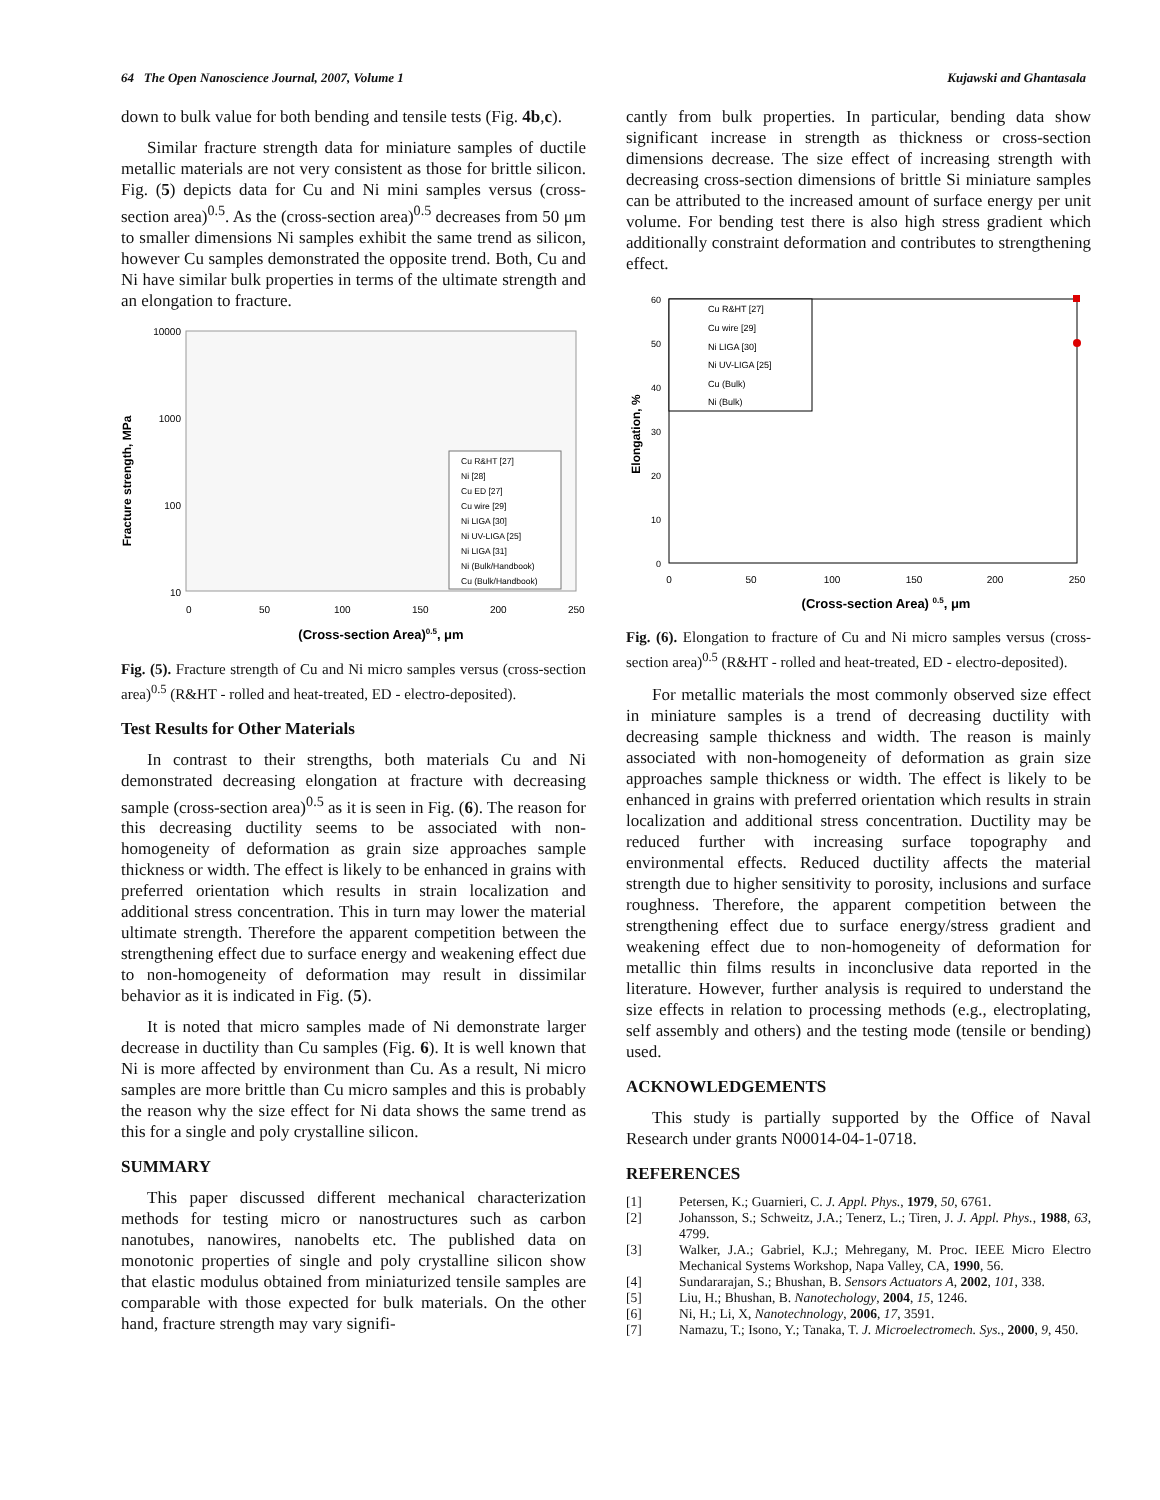64 The Open Nanoscience Journal, 2007, Volume 1 Kujawski and Ghantasala
down to bulk value for both bending and tensile tests (Fig. 4b,c).
Similar fracture strength data for miniature samples of ductile metallic materials are not very consistent as those for brittle silicon. Fig. (5) depicts data for Cu and Ni mini samples versus (cross-section area)<sup>0.5</sup>. As the (cross-section area)<sup>0.5</sup> decreases from 50 μm to smaller dimensions Ni samples exhibit the same trend as silicon, however Cu samples demonstrated the opposite trend. Both, Cu and Ni have similar bulk properties in terms of the ultimate strength and an elongation to fracture.
Fracture strength, MPa
10000
1000
100
10
0
50
100
150
200
250
(Cross-section Area)0.5, μm
Cu R&HT [27]
Ni [28]
Cu ED [27]
Cu wire [29]
Ni LIGA [30]
Ni UV-LIGA [25]
Ni LIGA [31]
Ni (Bulk/Handbook)
Cu (Bulk/Handbook)
Fig. (5). Fracture strength of Cu and Ni micro samples versus (cross-section area)<sup>0.5</sup> (R&HT - rolled and heat-treated, ED - electro-deposited).
Test Results for Other Materials
In contrast to their strengths, both materials Cu and Ni demonstrated decreasing elongation at fracture with decreasing sample (cross-section area)<sup>0.5</sup> as it is seen in Fig. (6). The reason for this decreasing ductility seems to be associated with non-homogeneity of deformation as grain size approaches sample thickness or width. The effect is likely to be enhanced in grains with preferred orientation which results in strain localization and additional stress concentration. This in turn may lower the material ultimate strength. Therefore the apparent competition between the strengthening effect due to surface energy and weakening effect due to non-homogeneity of deformation may result in dissimilar behavior as it is indicated in Fig. (5).
It is noted that micro samples made of Ni demonstrate larger decrease in ductility than Cu samples (Fig. 6). It is well known that Ni is more affected by environment than Cu. As a result, Ni micro samples are more brittle than Cu micro samples and this is probably the reason why the size effect for Ni data shows the same trend as this for a single and poly crystalline silicon.
SUMMARY
This paper discussed different mechanical characterization methods for testing micro or nanostructures such as carbon nanotubes, nanowires, nanobelts etc. The published data on monotonic properties of single and poly crystalline silicon show that elastic modulus obtained from miniaturized tensile samples are comparable with those expected for bulk materials. On the other hand, fracture strength may vary signifi-
cantly from bulk properties. In particular, bending data show significant increase in strength as thickness or cross-section dimensions decrease. The size effect of increasing strength with decreasing cross-section dimensions of brittle Si miniature samples can be attributed to the increased amount of surface energy per unit volume. For bending test there is also high stress gradient which additionally constraint deformation and contributes to strengthening effect.
Elongation, %
60
50
40
30
20
10
0
0
50
100
150
200
250
(Cross-section Area) 0.5, μm
Cu R&HT [27]
Cu wire [29]
Ni LIGA [30]
Ni UV-LIGA [25]
Cu (Bulk)
Ni (Bulk)
Fig. (6). Elongation to fracture of Cu and Ni micro samples versus (cross-section area)<sup>0.5</sup> (R&HT - rolled and heat-treated, ED - electro-deposited).
For metallic materials the most commonly observed size effect in miniature samples is a trend of decreasing ductility with decreasing sample thickness and width. The reason is mainly associated with non-homogeneity of deformation as grain size approaches sample thickness or width. The effect is likely to be enhanced in grains with preferred orientation which results in strain localization and additional stress concentration. Ductility may be reduced further with increasing surface topography and environmental effects. Reduced ductility affects the material strength due to higher sensitivity to porosity, inclusions and surface roughness. Therefore, the apparent competition between the strengthening effect due to surface energy/stress gradient and weakening effect due to non-homogeneity of deformation for metallic thin films results in inconclusive data reported in the literature. However, further analysis is required to understand the size effects in relation to processing methods (e.g., electroplating, self assembly and others) and the testing mode (tensile or bending) used.
ACKNOWLEDGEMENTS
This study is partially supported by the Office of Naval Research under grants N00014-04-1-0718.
REFERENCES
[1] Petersen, K.; Guarnieri, C. J. Appl. Phys., 1979, 50, 6761.
[2] Johansson, S.; Schweitz, J.A.; Tenerz, L.; Tiren, J. J. Appl. Phys., 1988, 63, 4799.
[3] Walker, J.A.; Gabriel, K.J.; Mehregany, M. Proc. IEEE Micro Electro Mechanical Systems Workshop, Napa Valley, CA, 1990, 56.
[4] Sundararajan, S.; Bhushan, B. Sensors Actuators A, 2002, 101, 338.
[5] Liu, H.; Bhushan, B. Nanotechology, 2004, 15, 1246.
[6] Ni, H.; Li, X, Nanotechnology, 2006, 17, 3591.
[7] Namazu, T.; Isono, Y.; Tanaka, T. J. Microelectromech. Sys., 2000, 9, 450.